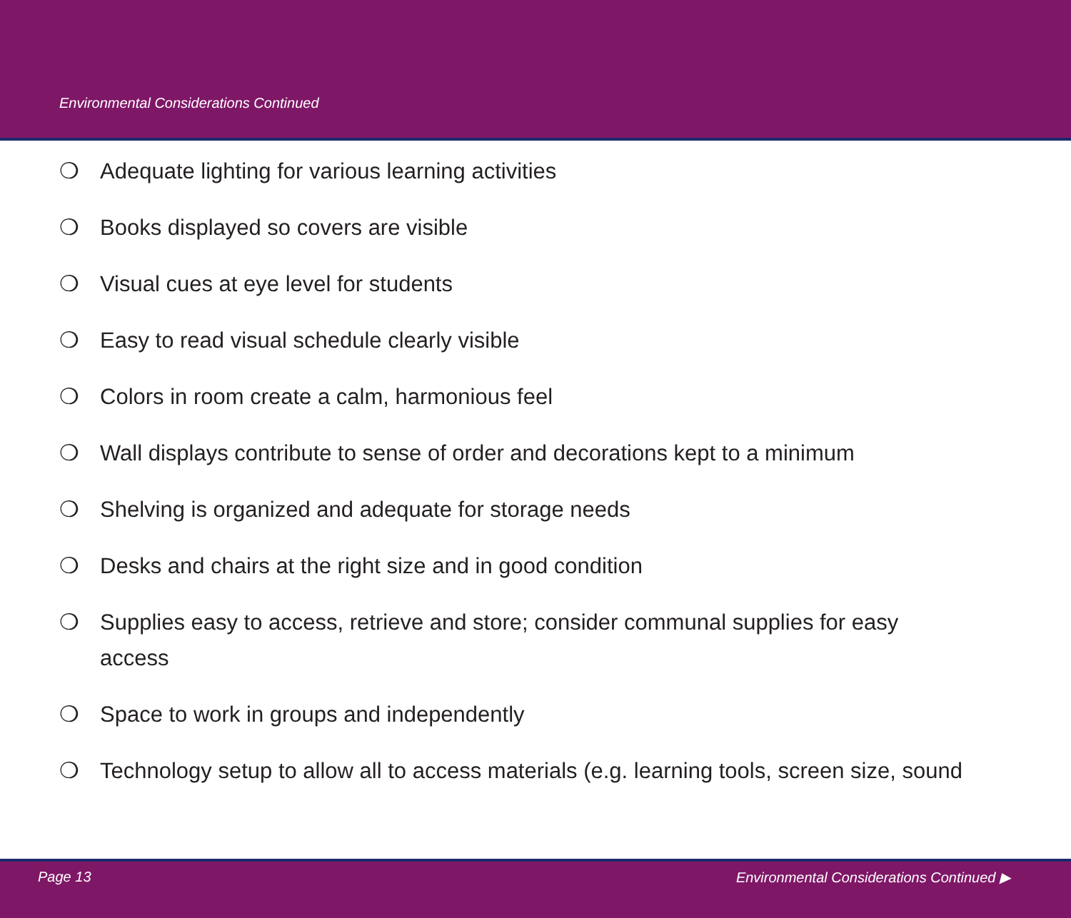Environmental Considerations Continued
❍ Adequate lighting for various learning activities
❍ Books displayed so covers are visible
❍ Visual cues at eye level for students
❍ Easy to read visual schedule clearly visible
❍ Colors in room create a calm, harmonious feel
❍ Wall displays contribute to sense of order and decorations kept to a minimum
❍ Shelving is organized and adequate for storage needs
❍ Desks and chairs at the right size and in good condition
❍ Supplies easy to access, retrieve and store; consider communal supplies for easy access
❍ Space to work in groups and independently
❍ Technology setup to allow all to access materials (e.g. learning tools, screen size, sound
Page 13 Environmental Considerations Continued ▶